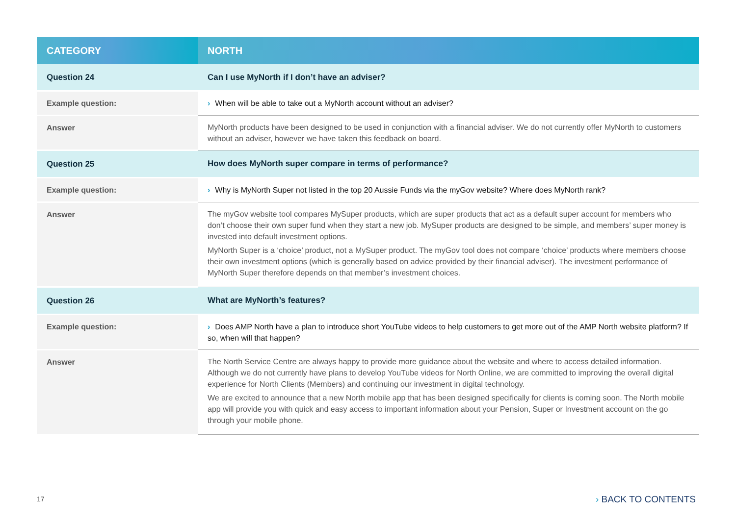| CATEGORY | NORTH |
| --- | --- |
| Question 24 | Can I use MyNorth if I don’t have an adviser? |
| Example question: | › When will be able to take out a MyNorth account without an adviser? |
| Answer | MyNorth products have been designed to be used in conjunction with a financial adviser. We do not currently offer MyNorth to customers without an adviser, however we have taken this feedback on board. |
| Question 25 | How does MyNorth super compare in terms of performance? |
| Example question: | › Why is MyNorth Super not listed in the top 20 Aussie Funds via the myGov website? Where does MyNorth rank? |
| Answer | The myGov website tool compares MySuper products, which are super products that act as a default super account for members who don’t choose their own super fund when they start a new job. MySuper products are designed to be simple, and members’ super money is invested into default investment options. MyNorth Super is a ‘choice’ product, not a MySuper product. The myGov tool does not compare ‘choice’ products where members choose their own investment options (which is generally based on advice provided by their financial adviser). The investment performance of MyNorth Super therefore depends on that member’s investment choices. |
| Question 26 | What are MyNorth’s features? |
| Example question: | › Does AMP North have a plan to introduce short YouTube videos to help customers to get more out of the AMP North website platform? If so, when will that happen? |
| Answer | The North Service Centre are always happy to provide more guidance about the website and where to access detailed information. Although we do not currently have plans to develop YouTube videos for North Online, we are committed to improving the overall digital experience for North Clients (Members) and continuing our investment in digital technology. We are excited to announce that a new North mobile app that has been designed specifically for clients is coming soon. The North mobile app will provide you with quick and easy access to important information about your Pension, Super or Investment account on the go through your mobile phone. |
17 › BACK TO CONTENTS